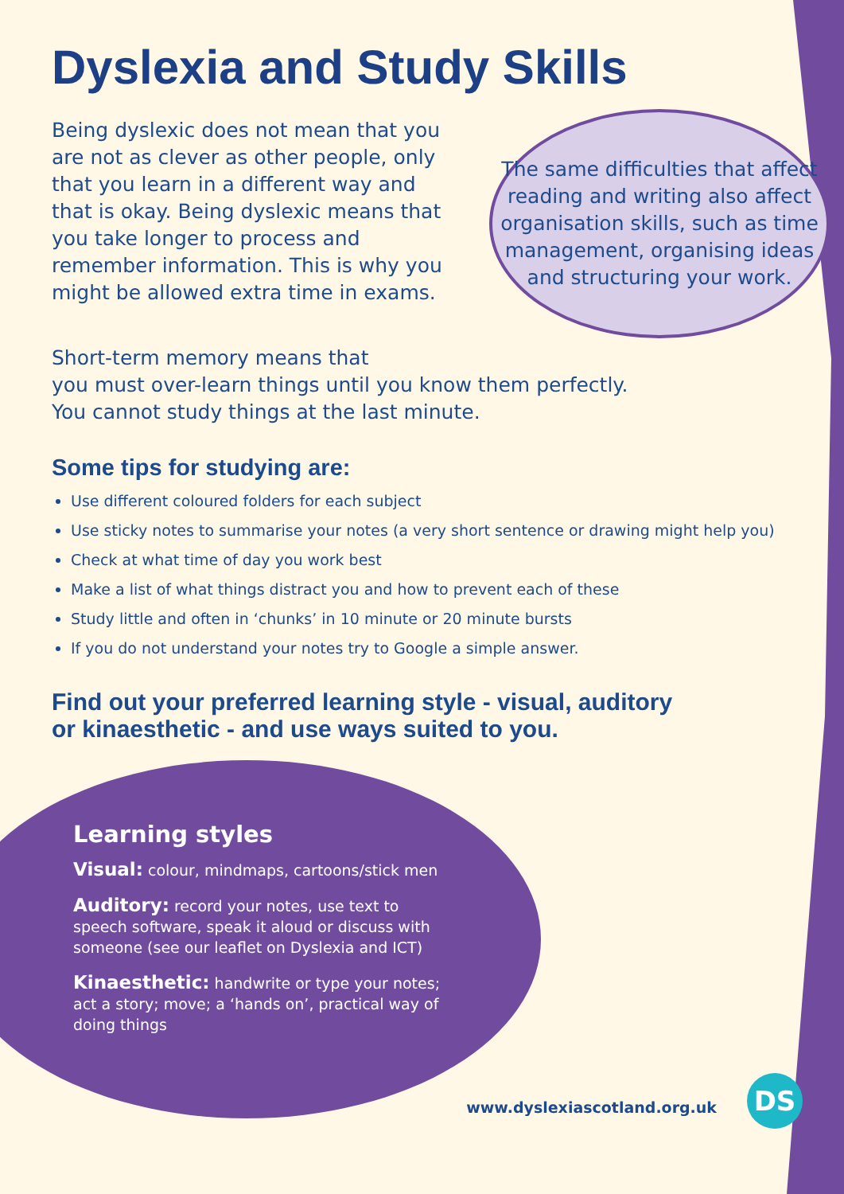Dyslexia and Study Skills
Being dyslexic does not mean that you are not as clever as other people, only that you learn in a different way and that is okay. Being dyslexic means that you take longer to process and remember information. This is why you might be allowed extra time in exams.
The same difficulties that affect reading and writing also affect organisation skills, such as time management, organising ideas and structuring your work.
Short-term memory means that
you must over-learn things until you know them perfectly.
You cannot study things at the last minute.
Some tips for studying are:
Use different coloured folders for each subject
Use sticky notes to summarise your notes (a very short sentence or drawing might help you)
Check at what time of day you work best
Make a list of what things distract you and how to prevent each of these
Study little and often in ‘chunks’ in 10 minute or 20 minute bursts
If you do not understand your notes try to Google a simple answer.
Find out your preferred learning style - visual, auditory
or kinaesthetic - and use ways suited to you.
Learning styles
Visual: colour, mindmaps, cartoons/stick men
Auditory: record your notes, use text to speech software, speak it aloud or discuss with someone (see our leaflet on Dyslexia and ICT)
Kinaesthetic: handwrite or type your notes; act a story; move; a ‘hands on’, practical way of doing things
www.dyslexiascotland.org.uk
DS